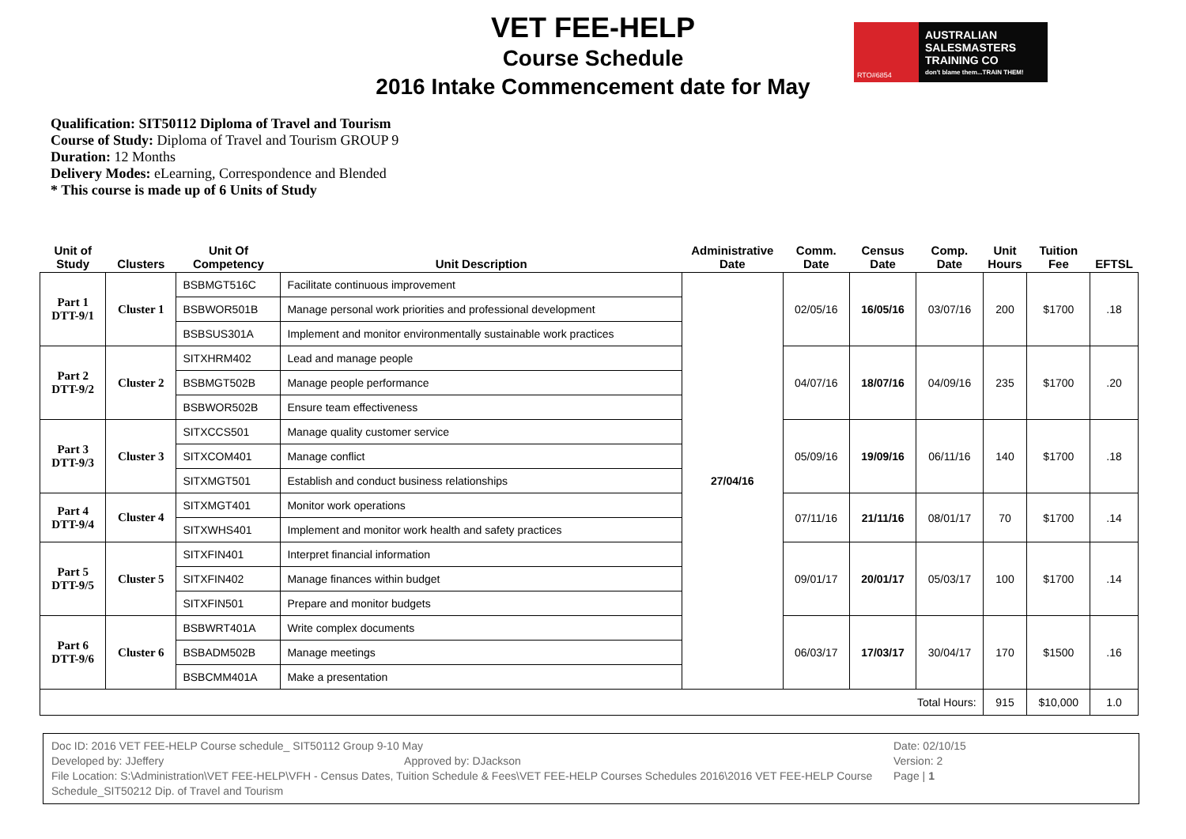RTO#6854
AUSTRALIAN SALESMASTERS TRAINING CO
don't blame them...TRAIN THEM!
VET FEE-HELP
Course Schedule
2016 Intake Commencement date for May
Qualification: SIT50112 Diploma of Travel and Tourism
Course of Study: Diploma of Travel and Tourism GROUP 9
Duration: 12 Months
Delivery Modes: eLearning, Correspondence and Blended
* This course is made up of 6 Units of Study
| Unit of Study | Clusters | Unit Of Competency | Unit Description | Administrative Date | Comm. Date | Census Date | Comp. Date | Unit Hours | Tuition Fee | EFTSL |
| --- | --- | --- | --- | --- | --- | --- | --- | --- | --- | --- |
| Part 1 DTT-9/1 | Cluster 1 | BSBMGT516C | Facilitate continuous improvement | 27/04/16 | 02/05/16 | 16/05/16 | 03/07/16 | 200 | $1700 | .18 |
| | | BSBWOR501B | Manage personal work priorities and professional development | | | | | | | |
| | | BSBSUS301A | Implement and monitor environmentally sustainable work practices | | | | | | | |
| Part 2 DTT-9/2 | Cluster 2 | SITXHRM402 | Lead and manage people | | 04/07/16 | 18/07/16 | 04/09/16 | 235 | $1700 | .20 |
| | | BSBMGT502B | Manage people performance | | | | | | | |
| | | BSBWOR502B | Ensure team effectiveness | | | | | | | |
| Part 3 DTT-9/3 | Cluster 3 | SITXCCS501 | Manage quality customer service | | 05/09/16 | 19/09/16 | 06/11/16 | 140 | $1700 | .18 |
| | | SITXCOM401 | Manage conflict | | | | | | | |
| | | SITXMGT501 | Establish and conduct business relationships | | | | | | | |
| Part 4 DTT-9/4 | Cluster 4 | SITXMGT401 | Monitor work operations | | 07/11/16 | 21/11/16 | 08/01/17 | 70 | $1700 | .14 |
| | | SITXWHS401 | Implement and monitor work health and safety practices | | | | | | | |
| Part 5 DTT-9/5 | Cluster 5 | SITXFIN401 | Interpret financial information | | 09/01/17 | 20/01/17 | 05/03/17 | 100 | $1700 | .14 |
| | | SITXFIN402 | Manage finances within budget | | | | | | | |
| | | SITXFIN501 | Prepare and monitor budgets | | | | | | | |
| Part 6 DTT-9/6 | Cluster 6 | BSBWRT401A | Write complex documents | | 06/03/17 | 17/03/17 | 30/04/17 | 170 | $1500 | .16 |
| | | BSBADM502B | Manage meetings | | | | | | | |
| | | BSBCMM401A | Make a presentation | | | | | | | |
| Total Hours: | | | | | | | | 915 | $10,000 | 1.0 |
Doc ID: 2016 VET FEE-HELP Course schedule_ SIT50112 Group 9-10 May
Developed by: JJeffery Approved by: DJackson
File Location: S:\Administration\VET FEE-HELP\VFH - Census Dates, Tuition Schedule & Fees\VET FEE-HELP Courses Schedules 2016\2016 VET FEE-HELP Course Schedule_SIT50212 Dip. of Travel and Tourism
Date: 02/10/15
Version: 2
Page | 1